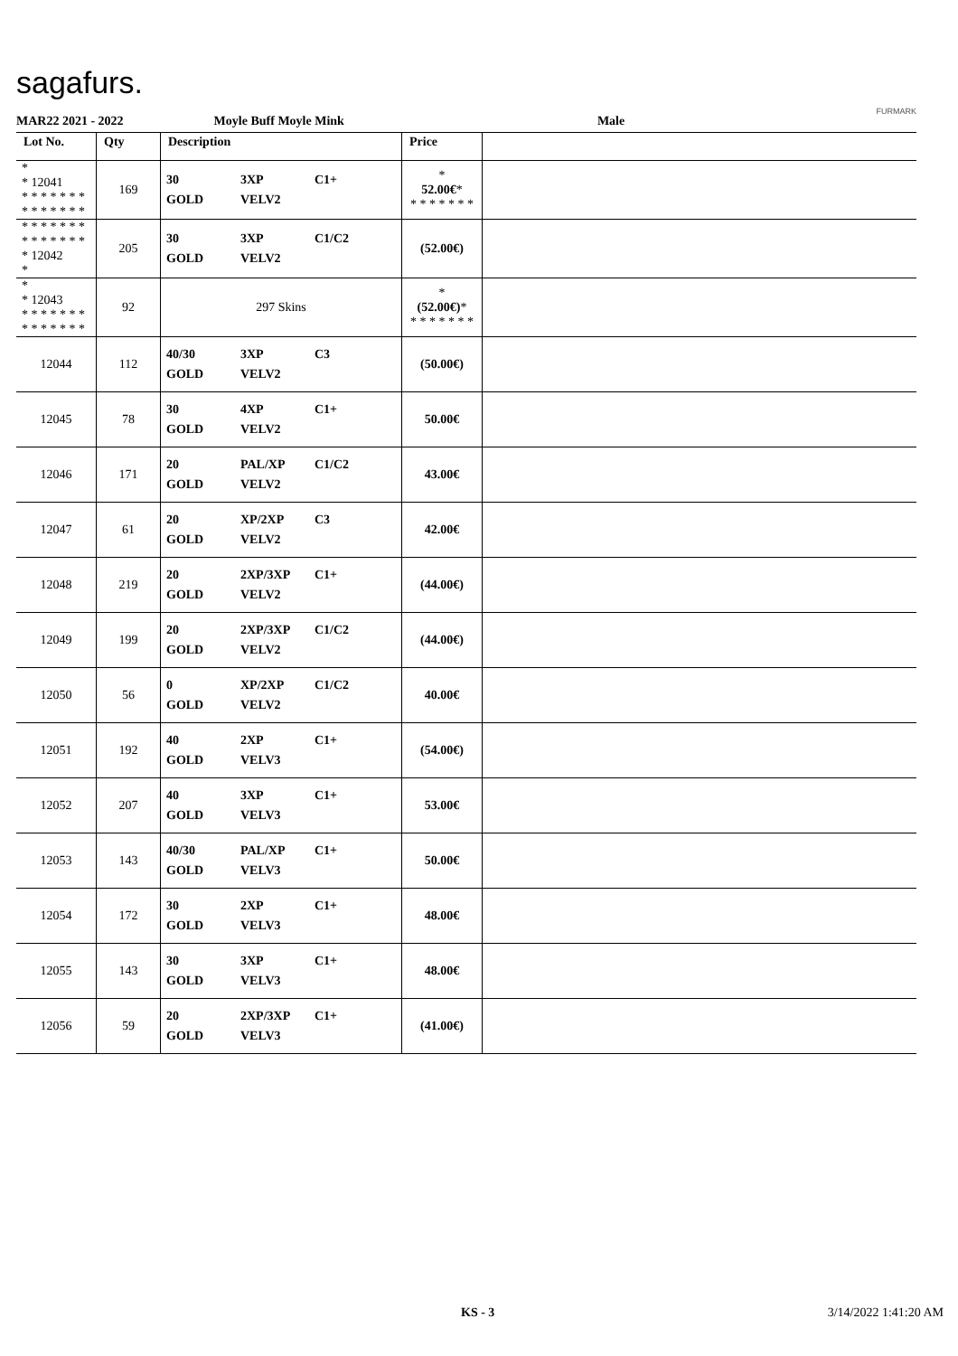sagafurs.
FURMARK
MAR22 2021 - 2022 Moyle Buff Moyle Mink Male
| Lot No. | Qty | Description | Price | |
| --- | --- | --- | --- | --- |
| * * 12041 * * * * * * * * * * * * * * | 169 | 30 3XP C1+ GOLD VELV2 | * 52.00€ * * * * * * * * | |
| * * * * * * * * * * * * * * * 12042 * | 205 | 30 3XP C1/C2 GOLD VELV2 | (52.00€) | |
| * * 12043 * * * * * * * * * * * * * * | 92 | 297 Skins | * (52.00€) * * * * * * * * | |
| 12044 | 112 | 40/30 3XP C3 GOLD VELV2 | (50.00€) | |
| 12045 | 78 | 30 4XP C1+ GOLD VELV2 | 50.00€ | |
| 12046 | 171 | 20 PAL/XP C1/C2 GOLD VELV2 | 43.00€ | |
| 12047 | 61 | 20 XP/2XP C3 GOLD VELV2 | 42.00€ | |
| 12048 | 219 | 20 2XP/3XP C1+ GOLD VELV2 | (44.00€) | |
| 12049 | 199 | 20 2XP/3XP C1/C2 GOLD VELV2 | (44.00€) | |
| 12050 | 56 | 0 XP/2XP C1/C2 GOLD VELV2 | 40.00€ | |
| 12051 | 192 | 40 2XP C1+ GOLD VELV3 | (54.00€) | |
| 12052 | 207 | 40 3XP C1+ GOLD VELV3 | 53.00€ | |
| 12053 | 143 | 40/30 PAL/XP C1+ GOLD VELV3 | 50.00€ | |
| 12054 | 172 | 30 2XP C1+ GOLD VELV3 | 48.00€ | |
| 12055 | 143 | 30 3XP C1+ GOLD VELV3 | 48.00€ | |
| 12056 | 59 | 20 2XP/3XP C1+ GOLD VELV3 | (41.00€) | |
KS - 3 3/14/2022 1:41:20 AM